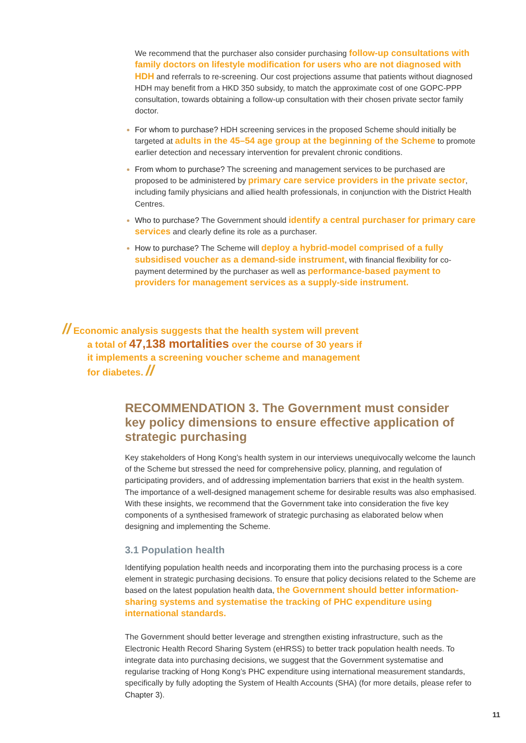We recommend that the purchaser also consider purchasing follow-up consultations with family doctors on lifestyle modification for users who are not diagnosed with HDH and referrals to re-screening. Our cost projections assume that patients without diagnosed HDH may benefit from a HKD 350 subsidy, to match the approximate cost of one GOPC-PPP consultation, towards obtaining a follow-up consultation with their chosen private sector family doctor.
For whom to purchase? HDH screening services in the proposed Scheme should initially be targeted at adults in the 45–54 age group at the beginning of the Scheme to promote earlier detection and necessary intervention for prevalent chronic conditions.
From whom to purchase? The screening and management services to be purchased are proposed to be administered by primary care service providers in the private sector, including family physicians and allied health professionals, in conjunction with the District Health Centres.
Who to purchase? The Government should identify a central purchaser for primary care services and clearly define its role as a purchaser.
How to purchase? The Scheme will deploy a hybrid-model comprised of a fully subsidised voucher as a demand-side instrument, with financial flexibility for co-payment determined by the purchaser as well as performance-based payment to providers for management services as a supply-side instrument.
// Economic analysis suggests that the health system will prevent a total of 47,138 mortalities over the course of 30 years if it implements a screening voucher scheme and management for diabetes. //
RECOMMENDATION 3. The Government must consider key policy dimensions to ensure effective application of strategic purchasing
Key stakeholders of Hong Kong’s health system in our interviews unequivocally welcome the launch of the Scheme but stressed the need for comprehensive policy, planning, and regulation of participating providers, and of addressing implementation barriers that exist in the health system. The importance of a well-designed management scheme for desirable results was also emphasised. With these insights, we recommend that the Government take into consideration the five key components of a synthesised framework of strategic purchasing as elaborated below when designing and implementing the Scheme.
3.1 Population health
Identifying population health needs and incorporating them into the purchasing process is a core element in strategic purchasing decisions. To ensure that policy decisions related to the Scheme are based on the latest population health data, the Government should better information-sharing systems and systematise the tracking of PHC expenditure using international standards.
The Government should better leverage and strengthen existing infrastructure, such as the Electronic Health Record Sharing System (eHRSS) to better track population health needs. To integrate data into purchasing decisions, we suggest that the Government systematise and regularise tracking of Hong Kong’s PHC expenditure using international measurement standards, specifically by fully adopting the System of Health Accounts (SHA) (for more details, please refer to Chapter 3).
11